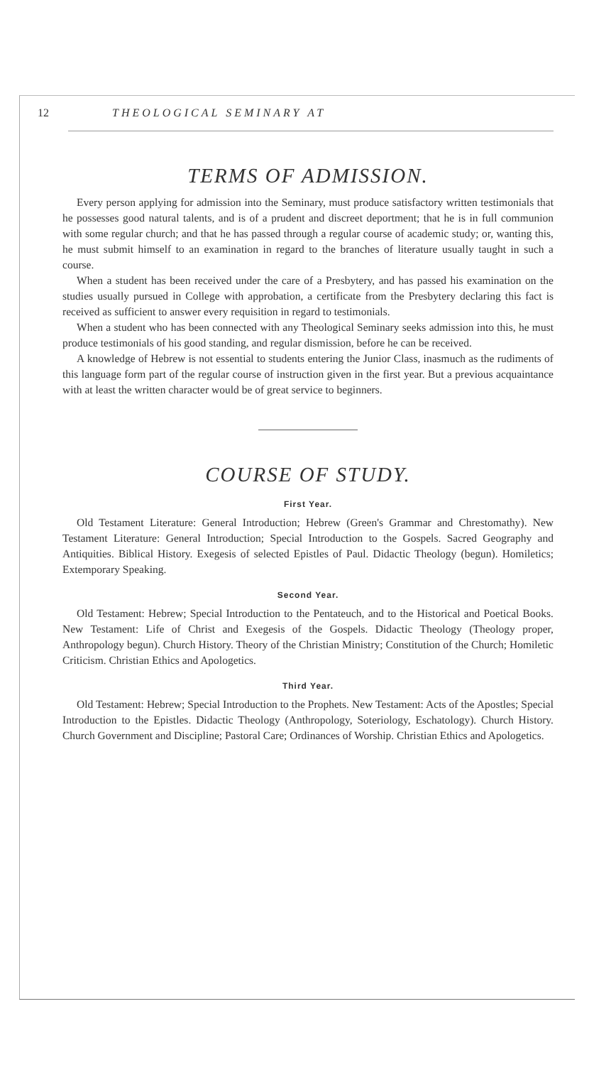12 THEOLOGICAL SEMINARY AT
TERMS OF ADMISSION.
Every person applying for admission into the Seminary, must produce satisfactory written testimonials that he possesses good natural talents, and is of a prudent and discreet deportment; that he is in full communion with some regular church; and that he has passed through a regular course of academic study; or, wanting this, he must submit himself to an examination in regard to the branches of literature usually taught in such a course.
When a student has been received under the care of a Presbytery, and has passed his examination on the studies usually pursued in College with approbation, a certificate from the Presbytery declaring this fact is received as sufficient to answer every requisition in regard to testimonials.
When a student who has been connected with any Theological Seminary seeks admission into this, he must produce testimonials of his good standing, and regular dismission, before he can be received.
A knowledge of Hebrew is not essential to students entering the Junior Class, inasmuch as the rudiments of this language form part of the regular course of instruction given in the first year. But a previous acquaintance with at least the written character would be of great service to beginners.
COURSE OF STUDY.
First Year.
Old Testament Literature: General Introduction; Hebrew (Green's Grammar and Chrestomathy). New Testament Literature: General Introduction; Special Introduction to the Gospels. Sacred Geography and Antiquities. Biblical History. Exegesis of selected Epistles of Paul. Didactic Theology (begun). Homiletics; Extemporary Speaking.
Second Year.
Old Testament: Hebrew; Special Introduction to the Pentateuch, and to the Historical and Poetical Books. New Testament: Life of Christ and Exegesis of the Gospels. Didactic Theology (Theology proper, Anthropology begun). Church History. Theory of the Christian Ministry; Constitution of the Church; Homiletic Criticism. Christian Ethics and Apologetics.
Third Year.
Old Testament: Hebrew; Special Introduction to the Prophets. New Testament: Acts of the Apostles; Special Introduction to the Epistles. Didactic Theology (Anthropology, Soteriology, Eschatology). Church History. Church Government and Discipline; Pastoral Care; Ordinances of Worship. Christian Ethics and Apologetics.